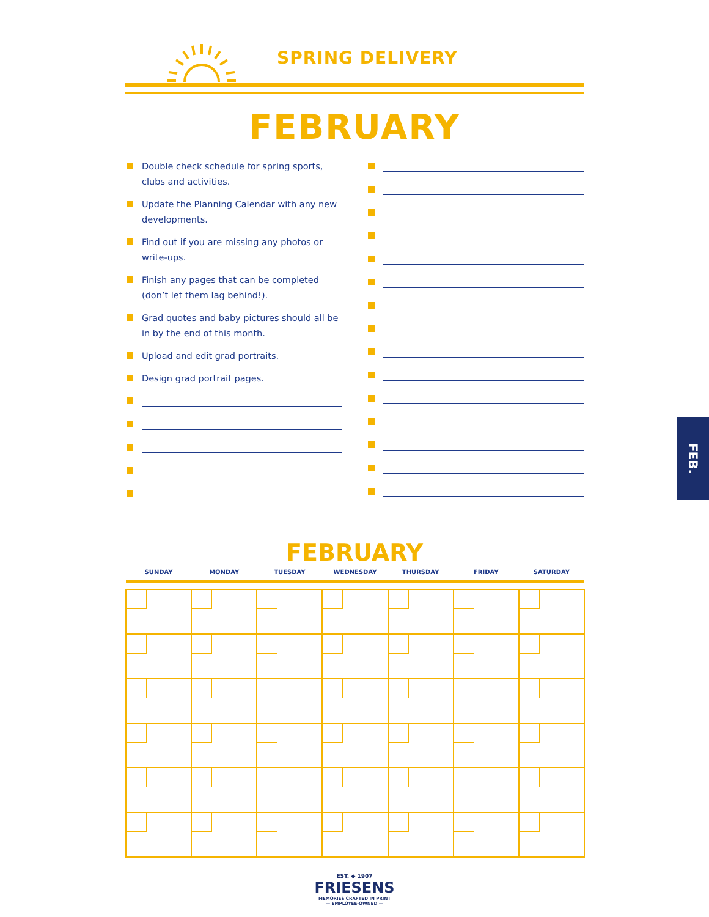SPRING DELIVERY
FEBRUARY
Double check schedule for spring sports, clubs and activities.
Update the Planning Calendar with any new developments.
Find out if you are missing any photos or
write-ups.
Finish any pages that can be completed (don’t let them lag behind!).
Grad quotes and baby pictures should all be in by the end of this month.
Upload and edit grad portraits.
Design grad portrait pages.
FEBRUARY
| SUNDAY | MONDAY | TUESDAY | WEDNESDAY | THURSDAY | FRIDAY | SATURDAY |
| --- | --- | --- | --- | --- | --- | --- |
EST. ◆ 1907
FRIESENS
MEMORIES CRAFTED IN PRINT
— EMPLOYEE-OWNED —
FEB.